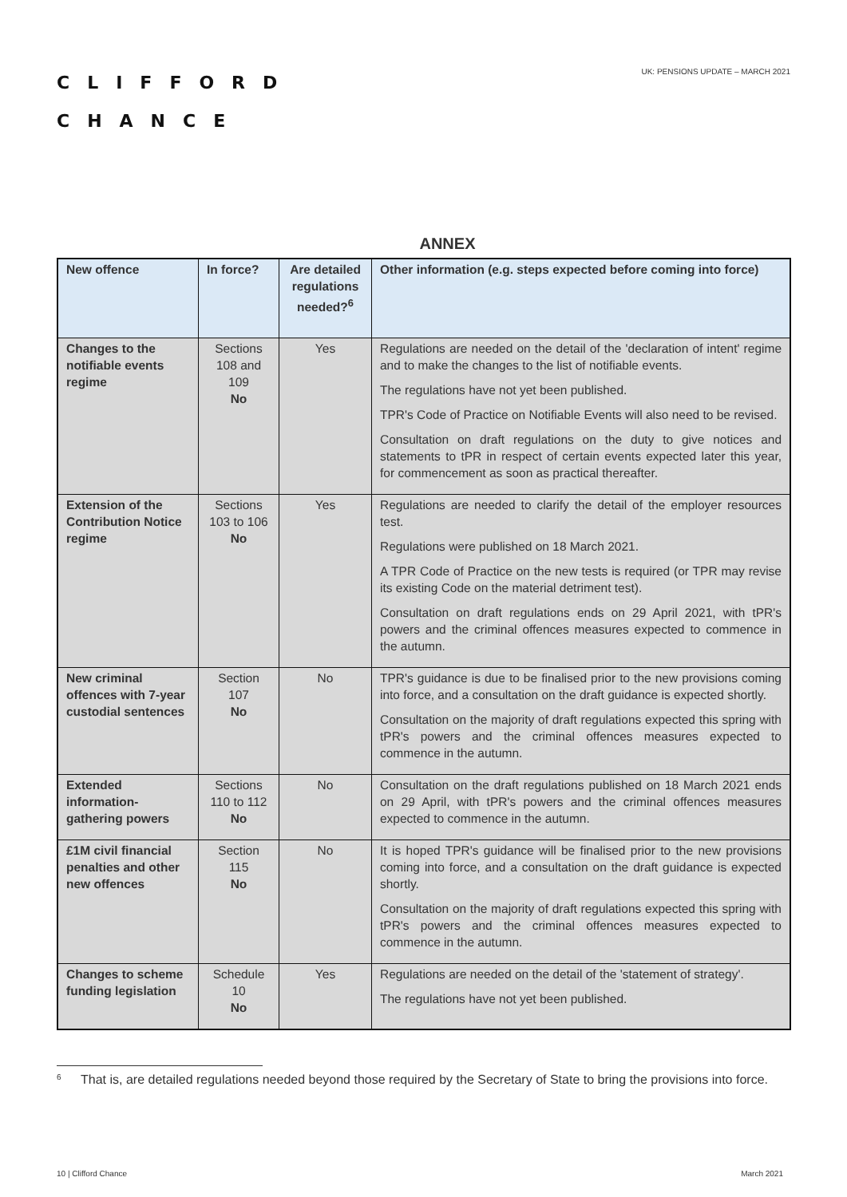CLIFFORD
CHANCE
UK: PENSIONS UPDATE – MARCH 2021
ANNEX
| New offence | In force? | Are detailed regulations needed?<sup>6</sup> | Other information (e.g. steps expected before coming into force) |
| --- | --- | --- | --- |
| Changes to the notifiable events regime | Sections 108 and 109 No | Yes | Regulations are needed on the detail of the 'declaration of intent' regime and to make the changes to the list of notifiable events. The regulations have not yet been published. TPR's Code of Practice on Notifiable Events will also need to be revised. Consultation on draft regulations on the duty to give notices and statements to tPR in respect of certain events expected later this year, for commencement as soon as practical thereafter. |
| Extension of the Contribution Notice regime | Sections 103 to 106 No | Yes | Regulations are needed to clarify the detail of the employer resources test. Regulations were published on 18 March 2021. A TPR Code of Practice on the new tests is required (or TPR may revise its existing Code on the material detriment test). Consultation on draft regulations ends on 29 April 2021, with tPR's powers and the criminal offences measures expected to commence in the autumn. |
| New criminal offences with 7-year custodial sentences | Section 107 No | No | TPR's guidance is due to be finalised prior to the new provisions coming into force, and a consultation on the draft guidance is expected shortly. Consultation on the majority of draft regulations expected this spring with tPR's powers and the criminal offences measures expected to commence in the autumn. |
| Extended information-gathering powers | Sections 110 to 112 No | No | Consultation on the draft regulations published on 18 March 2021 ends on 29 April, with tPR's powers and the criminal offences measures expected to commence in the autumn. |
| £1M civil financial penalties and other new offences | Section 115 No | No | It is hoped TPR's guidance will be finalised prior to the new provisions coming into force, and a consultation on the draft guidance is expected shortly. Consultation on the majority of draft regulations expected this spring with tPR's powers and the criminal offences measures expected to commence in the autumn. |
| Changes to scheme funding legislation | Schedule 10 No | Yes | Regulations are needed on the detail of the 'statement of strategy'. The regulations have not yet been published. |
<sup>6</sup> That is, are detailed regulations needed beyond those required by the Secretary of State to bring the provisions into force.
10 | Clifford Chance March 2021